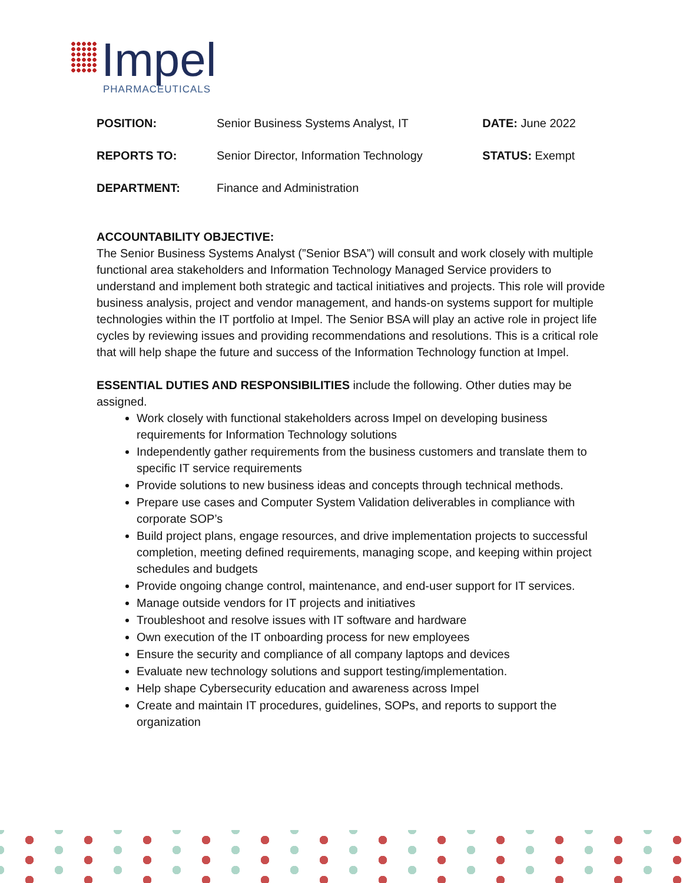Impel
PHARMACEUTICALS
| POSITION: | Senior Business Systems Analyst, IT | DATE: June 2022 |
| REPORTS TO: | Senior Director, Information Technology | STATUS: Exempt |
| DEPARTMENT: | Finance and Administration | |
ACCOUNTABILITY OBJECTIVE:
The Senior Business Systems Analyst (”Senior BSA”) will consult and work closely with multiple functional area stakeholders and Information Technology Managed Service providers to understand and implement both strategic and tactical initiatives and projects. This role will provide business analysis, project and vendor management, and hands-on systems support for multiple technologies within the IT portfolio at Impel. The Senior BSA will play an active role in project life cycles by reviewing issues and providing recommendations and resolutions. This is a critical role that will help shape the future and success of the Information Technology function at Impel.
ESSENTIAL DUTIES AND RESPONSIBILITIES include the following. Other duties may be assigned.
Work closely with functional stakeholders across Impel on developing business requirements for Information Technology solutions
Independently gather requirements from the business customers and translate them to specific IT service requirements
Provide solutions to new business ideas and concepts through technical methods.
Prepare use cases and Computer System Validation deliverables in compliance with corporate SOP’s
Build project plans, engage resources, and drive implementation projects to successful completion, meeting defined requirements, managing scope, and keeping within project schedules and budgets
Provide ongoing change control, maintenance, and end-user support for IT services.
Manage outside vendors for IT projects and initiatives
Troubleshoot and resolve issues with IT software and hardware
Own execution of the IT onboarding process for new employees
Ensure the security and compliance of all company laptops and devices
Evaluate new technology solutions and support testing/implementation.
Help shape Cybersecurity education and awareness across Impel
Create and maintain IT procedures, guidelines, SOPs, and reports to support the organization